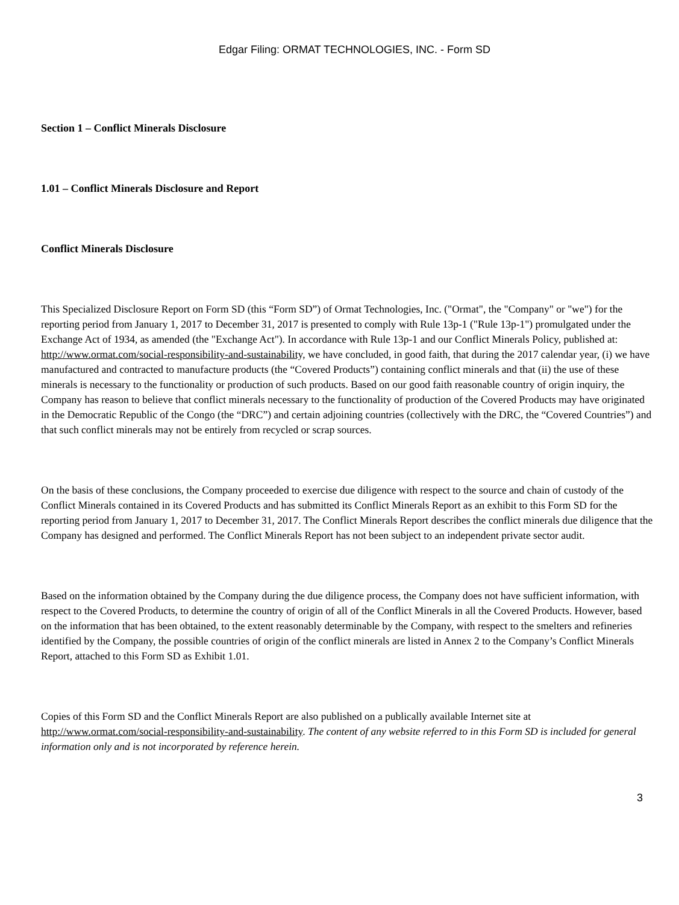Edgar Filing: ORMAT TECHNOLOGIES, INC. - Form SD
Section 1 – Conflict Minerals Disclosure
1.01 – Conflict Minerals Disclosure and Report
Conflict Minerals Disclosure
This Specialized Disclosure Report on Form SD (this “Form SD”) of Ormat Technologies, Inc. ("Ormat", the "Company" or "we") for the reporting period from January 1, 2017 to December 31, 2017 is presented to comply with Rule 13p-1 ("Rule 13p-1") promulgated under the Exchange Act of 1934, as amended (the "Exchange Act"). In accordance with Rule 13p-1 and our Conflict Minerals Policy, published at: http://www.ormat.com/social-responsibility-and-sustainability, we have concluded, in good faith, that during the 2017 calendar year, (i) we have manufactured and contracted to manufacture products (the “Covered Products”) containing conflict minerals and that (ii) the use of these minerals is necessary to the functionality or production of such products. Based on our good faith reasonable country of origin inquiry, the Company has reason to believe that conflict minerals necessary to the functionality of production of the Covered Products may have originated in the Democratic Republic of the Congo (the “DRC”) and certain adjoining countries (collectively with the DRC, the “Covered Countries”) and that such conflict minerals may not be entirely from recycled or scrap sources.
On the basis of these conclusions, the Company proceeded to exercise due diligence with respect to the source and chain of custody of the Conflict Minerals contained in its Covered Products and has submitted its Conflict Minerals Report as an exhibit to this Form SD for the reporting period from January 1, 2017 to December 31, 2017. The Conflict Minerals Report describes the conflict minerals due diligence that the Company has designed and performed. The Conflict Minerals Report has not been subject to an independent private sector audit.
Based on the information obtained by the Company during the due diligence process, the Company does not have sufficient information, with respect to the Covered Products, to determine the country of origin of all of the Conflict Minerals in all the Covered Products. However, based on the information that has been obtained, to the extent reasonably determinable by the Company, with respect to the smelters and refineries identified by the Company, the possible countries of origin of the conflict minerals are listed in Annex 2 to the Company’s Conflict Minerals Report, attached to this Form SD as Exhibit 1.01.
Copies of this Form SD and the Conflict Minerals Report are also published on a publically available Internet site at http://www.ormat.com/social-responsibility-and-sustainability. The content of any website referred to in this Form SD is included for general information only and is not incorporated by reference herein.
3